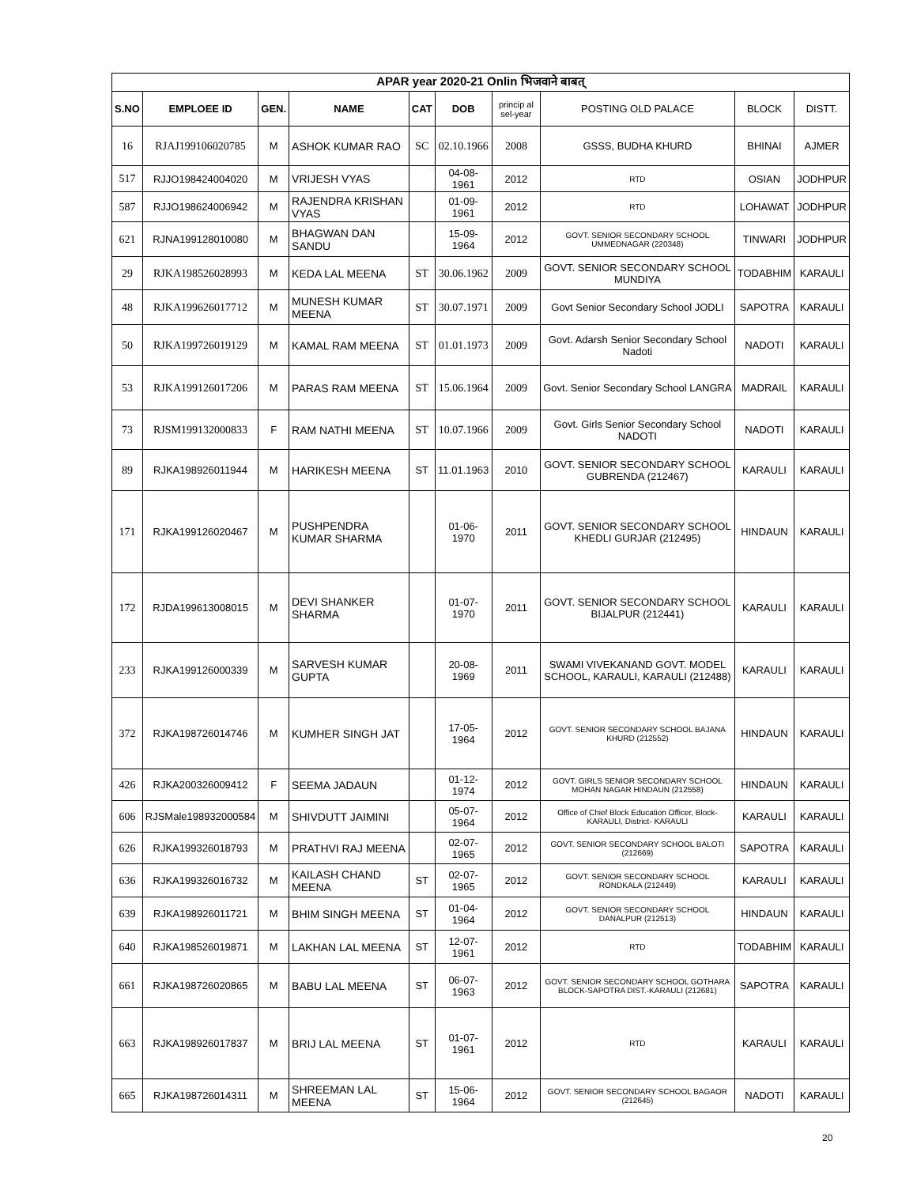| APAR year 2020-21 Onlin भिजवाने बाबत् | | | | | | | | | |
| --- | --- | --- | --- | --- | --- | --- | --- | --- | --- |
| S.NO | EMPLOEE ID | GEN. | NAME | CAT | DOB | princip al sel-year | POSTING OLD PALACE | BLOCK | DISTT. |
| 16 | RJAJ199106020785 | M | ASHOK KUMAR RAO | SC | 02.10.1966 | 2008 | GSSS, BUDHA KHURD | BHINAI | AJMER |
| 517 | RJJO198424004020 | M | VRIJESH VYAS | | 04-08-1961 | 2012 | RTD | OSIAN | JODHPUR |
| 587 | RJJO198624006942 | M | RAJENDRA KRISHAN VYAS | | 01-09-1961 | 2012 | RTD | LOHAWAT | JODHPUR |
| 621 | RJNA199128010080 | M | BHAGWAN DAN SANDU | | 15-09-1964 | 2012 | GOVT. SENIOR SECONDARY SCHOOL UMMEDNAGAR (220348) | TINWARI | JODHPUR |
| 29 | RJKA198526028993 | M | KEDA LAL MEENA | ST | 30.06.1962 | 2009 | GOVT. SENIOR SECONDARY SCHOOL MUNDIYA | TODABHIM | KARAULI |
| 48 | RJKA199626017712 | M | MUNESH KUMAR MEENA | ST | 30.07.1971 | 2009 | Govt Senior Secondary School JODLI | SAPOTRA | KARAULI |
| 50 | RJKA199726019129 | M | KAMAL RAM MEENA | ST | 01.01.1973 | 2009 | Govt. Adarsh Senior Secondary School Nadoti | NADOTI | KARAULI |
| 53 | RJKA199126017206 | M | PARAS RAM MEENA | ST | 15.06.1964 | 2009 | Govt. Senior Secondary School LANGRA | MADRAIL | KARAULI |
| 73 | RJSM199132000833 | F | RAM NATHI MEENA | ST | 10.07.1966 | 2009 | Govt. Girls Senior Secondary School NADOTI | NADOTI | KARAULI |
| 89 | RJKA198926011944 | M | HARIKESH MEENA | ST | 11.01.1963 | 2010 | GOVT. SENIOR SECONDARY SCHOOL GUBRENDA (212467) | KARAULI | KARAULI |
| 171 | RJKA199126020467 | M | PUSHPENDRA KUMAR SHARMA | | 01-06-1970 | 2011 | GOVT. SENIOR SECONDARY SCHOOL KHEDLI GURJAR (212495) | HINDAUN | KARAULI |
| 172 | RJDA199613008015 | M | DEVI SHANKER SHARMA | | 01-07-1970 | 2011 | GOVT. SENIOR SECONDARY SCHOOL BIJALPUR (212441) | KARAULI | KARAULI |
| 233 | RJKA199126000339 | M | SARVESH KUMAR GUPTA | | 20-08-1969 | 2011 | SWAMI VIVEKANAND GOVT. MODEL SCHOOL, KARAULI, KARAULI (212488) | KARAULI | KARAULI |
| 372 | RJKA198726014746 | M | KUMHER SINGH JAT | | 17-05-1964 | 2012 | GOVT. SENIOR SECONDARY SCHOOL BAJANA KHURD (212552) | HINDAUN | KARAULI |
| 426 | RJKA200326009412 | F | SEEMA JADAUN | | 01-12-1974 | 2012 | GOVT. GIRLS SENIOR SECONDARY SCHOOL MOHAN NAGAR HINDAUN (212558) | HINDAUN | KARAULI |
| 606 | RJSMale198932000584 | M | SHIVDUTT JAIMINI | | 05-07-1964 | 2012 | Office of Chief Block Education Officer, Block- KARAULI, District- KARAULI | KARAULI | KARAULI |
| 626 | RJKA199326018793 | M | PRATHVI RAJ MEENA | | 02-07-1965 | 2012 | GOVT. SENIOR SECONDARY SCHOOL BALOTI (212669) | SAPOTRA | KARAULI |
| 636 | RJKA199326016732 | M | KAILASH CHAND MEENA | ST | 02-07-1965 | 2012 | GOVT. SENIOR SECONDARY SCHOOL RONDKALA (212449) | KARAULI | KARAULI |
| 639 | RJKA198926011721 | M | BHIM SINGH MEENA | ST | 01-04-1964 | 2012 | GOVT. SENIOR SECONDARY SCHOOL DANALPUR (212513) | HINDAUN | KARAULI |
| 640 | RJKA198526019871 | M | LAKHAN LAL MEENA | ST | 12-07-1961 | 2012 | RTD | TODABHIM | KARAULI |
| 661 | RJKA198726020865 | M | BABU LAL MEENA | ST | 06-07-1963 | 2012 | GOVT. SENIOR SECONDARY SCHOOL GOTHARA BLOCK-SAPOTRA DIST.-KARAULI (212681) | SAPOTRA | KARAULI |
| 663 | RJKA198926017837 | M | BRIJ LAL MEENA | ST | 01-07-1961 | 2012 | RTD | KARAULI | KARAULI |
| 665 | RJKA198726014311 | M | SHREEMAN LAL MEENA | ST | 15-06-1964 | 2012 | GOVT. SENIOR SECONDARY SCHOOL BAGAOR (212645) | NADOTI | KARAULI |
20